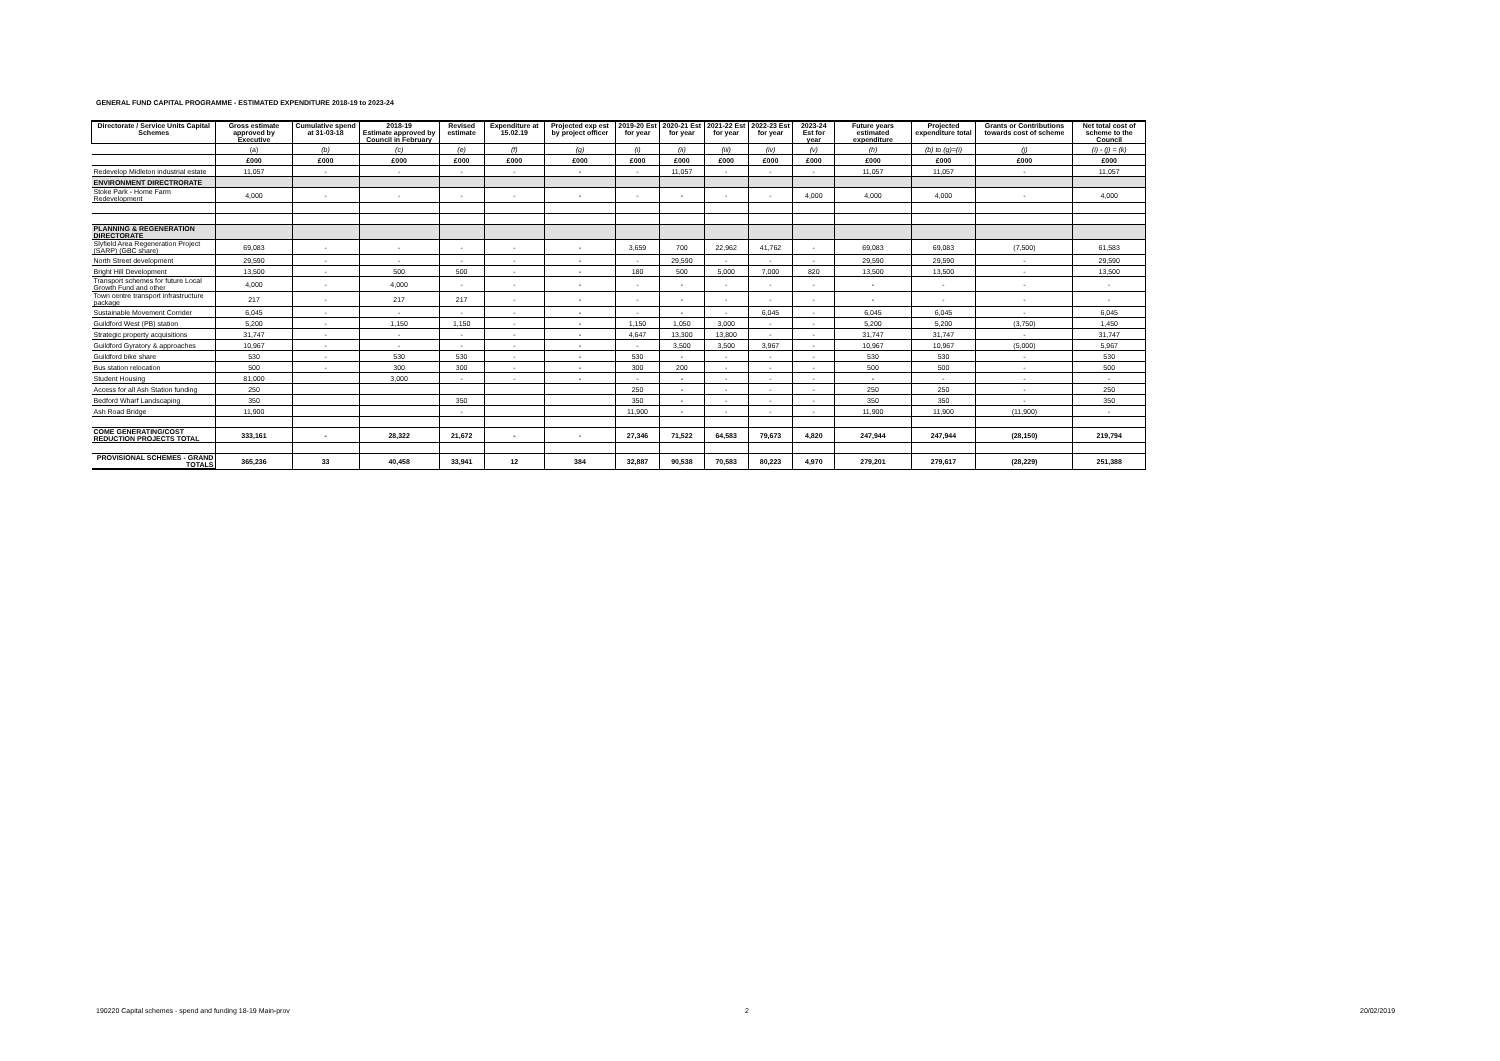GENERAL FUND CAPITAL PROGRAMME - ESTIMATED EXPENDITURE 2018-19 to 2023-24
| Directorate / Service Units Capital Schemes | Gross estimate approved by Executive | Cumulative spend at 31-03-18 | 2018-19 Estimate approved by Council in February | Revised estimate | Expenditure at 15.02.19 | Projected exp est by project officer | 2019-20 Est for year | 2020-21 Est for year | 2021-22 Est for year | 2022-23 Est for year | 2023-24 Est for year | Future years estimated expenditure | Projected expenditure total | Grants or Contributions towards cost of scheme | Net total cost of scheme to the Council |
| --- | --- | --- | --- | --- | --- | --- | --- | --- | --- | --- | --- | --- | --- | --- | --- |
| | (a) | (b) | (c) | (e) | (f) | (g) | (i) | (ii) | (iii) | (iv) | (v) | (h) | (b) to (g)=(i) | (j) | (i) - (j) = (k) |
| | £000 | £000 | £000 | £000 | £000 | £000 | £000 | £000 | £000 | £000 | £000 | £000 | £000 | £000 | £000 |
| Redevelop Midleton industrial estate | 11,057 | - | - | - | - | - | - | 11,057 | - | - | - | 11,057 | 11,057 | - | 11,057 |
| ENVIRONMENT DIRECTRORATE | | | | | | | | | | | | | | | |
| Stoke Park - Home Farm Redevelopment | 4,000 | - | - | - | - | - | - | - | - | - | 4,000 | 4,000 | 4,000 | - | 4,000 |
| PLANNING & REGENERATION DIRECTORATE | | | | | | | | | | | | | | | |
| Slyfield Area Regeneration Project (SARP) (GBC share) | 69,083 | - | - | - | - | - | 3,659 | 700 | 22,962 | 41,762 | - | 69,083 | 69,083 | (7,500) | 61,583 |
| North Street development | 29,590 | - | - | - | - | - | - | 29,590 | - | - | - | 29,590 | 29,590 | - | 29,590 |
| Bright Hill Development | 13,500 | - | 500 | 500 | - | - | 180 | 500 | 5,000 | 7,000 | 820 | 13,500 | 13,500 | - | 13,500 |
| Transport schemes for future Local Growth Fund and other | 4,000 | - | 4,000 | - | - | - | - | - | - | - | - | - | - | - | - |
| Town centre transport infrastructure package | 217 | - | 217 | 217 | - | - | - | - | - | - | - | - | - | - | - |
| Sustainable Movement Corrider | 6,045 | - | - | - | - | - | - | - | - | 6,045 | - | 6,045 | 6,045 | - | 6,045 |
| Guildford West (PB) station | 5,200 | - | 1,150 | 1,150 | - | - | 1,150 | 1,050 | 3,000 | - | - | 5,200 | 5,200 | (3,750) | 1,450 |
| Strategic property acquisitions | 31,747 | - | - | - | - | - | 4,647 | 13,300 | 13,800 | - | - | 31,747 | 31,747 | - | 31,747 |
| Guildford Gyratory & approaches | 10,967 | - | - | - | - | - | - | 3,500 | 3,500 | 3,967 | - | 10,967 | 10,967 | (5,000) | 5,967 |
| Guildford bike share | 530 | - | 530 | 530 | - | - | 530 | - | - | - | - | 530 | 530 | - | 530 |
| Bus station relocation | 500 | - | 300 | 300 | - | - | 300 | 200 | - | - | - | 500 | 500 | - | 500 |
| Student Housing | 81,000 | | 3,000 | - | - | - | - | - | - | - | - | - | - | - | - |
| Access for all Ash Station funding | 250 | | | | | | 250 | - | - | - | - | 250 | 250 | - | 250 |
| Bedford Wharf Landscaping | 350 | | | 350 | | | 350 | - | - | - | - | 350 | 350 | - | 350 |
| Ash Road Bridge | 11,900 | | | - | | | 11,900 | - | - | - | - | 11,900 | 11,900 | (11,900) | - |
| COME GENERATING/COST REDUCTION PROJECTS TOTAL | 333,161 | - | 28,322 | 21,672 | - | - | 27,346 | 71,522 | 64,583 | 79,673 | 4,820 | 247,944 | 247,944 | (28,150) | 219,794 |
| PROVISIONAL SCHEMES - GRAND TOTALS | 365,236 | 33 | 40,458 | 33,941 | 12 | 384 | 32,887 | 90,538 | 70,583 | 80,223 | 4,970 | 279,201 | 279,617 | (28,229) | 251,388 |
190220 Capital schemes - spend and funding 18-19 Main-prov
2 20/02/2019